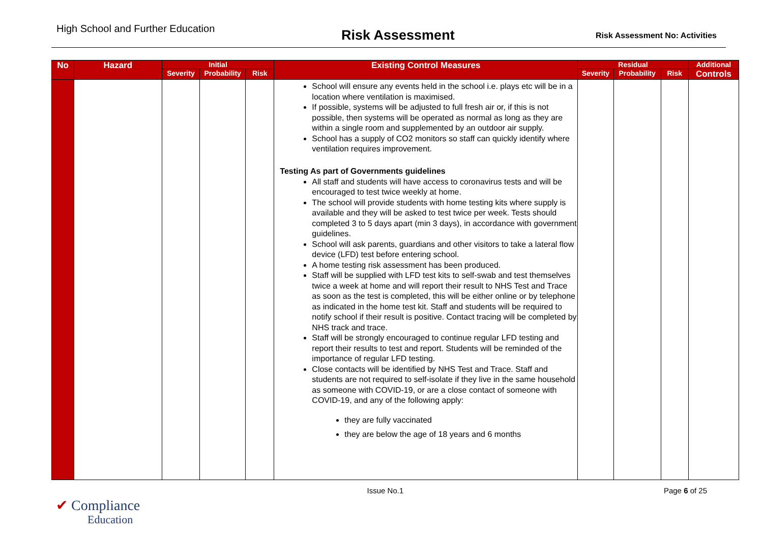High School and Further Education
Risk Assessment
Risk Assessment No: Activities
| No | Hazard | Initial | | | Existing Control Measures | Residual | | | Additional |
| --- | --- | --- | --- | --- | --- | --- | --- | --- | --- |
| | | Severity | Probability | Risk | | Severity | Probability | Risk | Controls |
| | | | | | School will ensure any events held in the school i.e. plays etc will be in a location where ventilation is maximised. If possible, systems will be adjusted to full fresh air or, if this is not possible, then systems will be operated as normal as long as they are within a single room and supplemented by an outdoor air supply. School has a supply of CO2 monitors so staff can quickly identify where ventilation requires improvement. Testing As part of Governments guidelines All staff and students will have access to coronavirus tests and will be encouraged to test twice weekly at home. The school will provide students with home testing kits where supply is available and they will be asked to test twice per week. Tests should completed 3 to 5 days apart (min 3 days), in accordance with government guidelines. School will ask parents, guardians and other visitors to take a lateral flow device (LFD) test before entering school. A home testing risk assessment has been produced. Staff will be supplied with LFD test kits to self-swab and test themselves twice a week at home and will report their result to NHS Test and Trace as soon as the test is completed, this will be either online or by telephone as indicated in the home test kit. Staff and students will be required to notify school if their result is positive. Contact tracing will be completed by NHS track and trace. Staff will be strongly encouraged to continue regular LFD testing and report their results to test and report. Students will be reminded of the importance of regular LFD testing. Close contacts will be identified by NHS Test and Trace. Staff and students are not required to self-isolate if they live in the same household as someone with COVID-19, or are a close contact of someone with COVID-19, and any of the following apply: they are fully vaccinated they are below the age of 18 years and 6 months | | | | |
Issue No.1 Page 6 of 25
✔ Compliance
Education